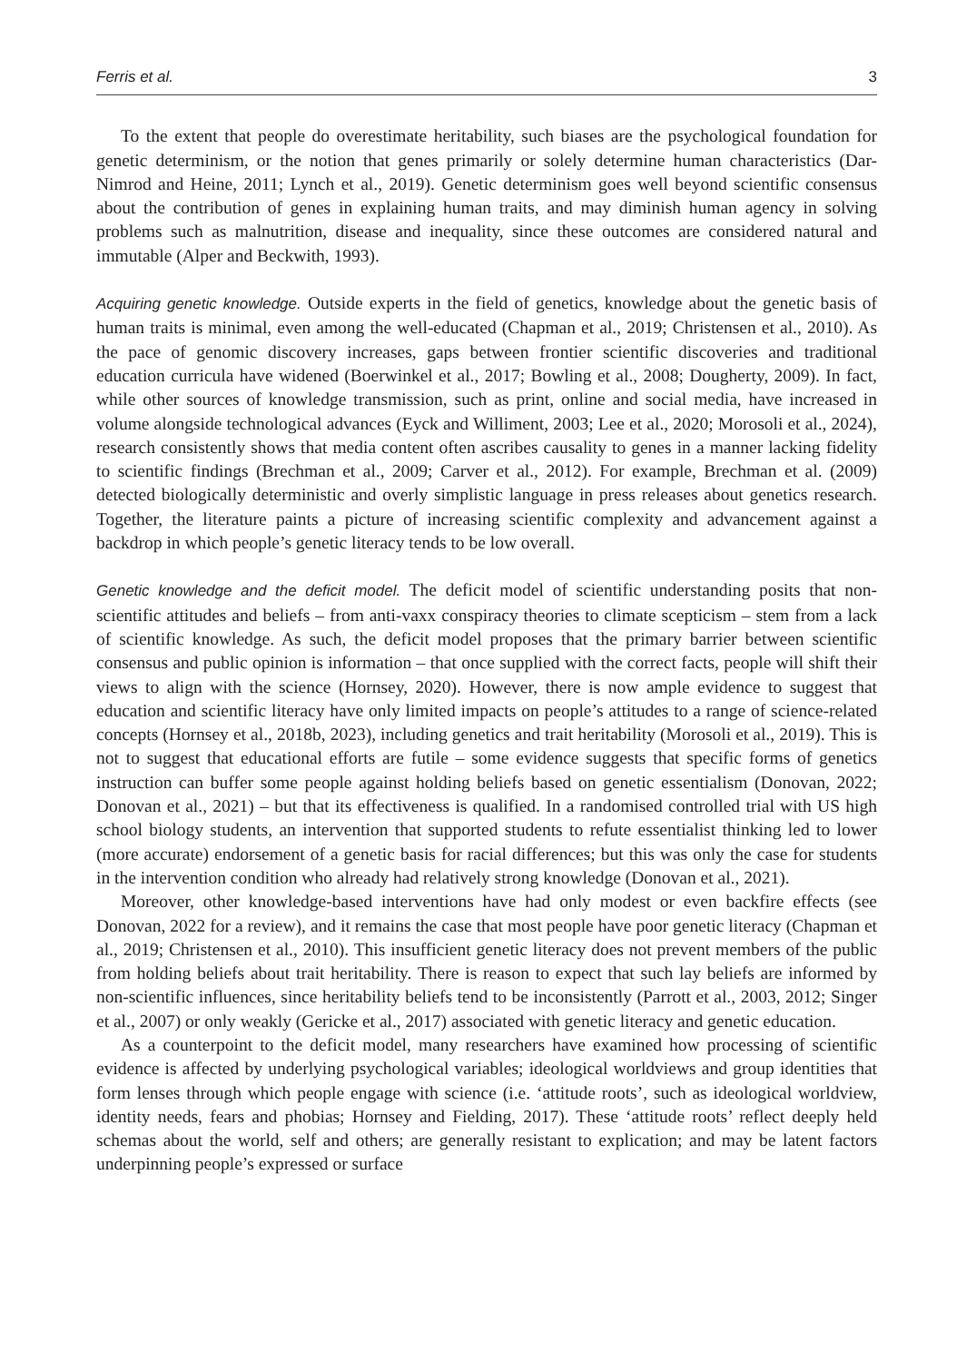Ferris et al. 3
To the extent that people do overestimate heritability, such biases are the psychological foundation for genetic determinism, or the notion that genes primarily or solely determine human characteristics (Dar-Nimrod and Heine, 2011; Lynch et al., 2019). Genetic determinism goes well beyond scientific consensus about the contribution of genes in explaining human traits, and may diminish human agency in solving problems such as malnutrition, disease and inequality, since these outcomes are considered natural and immutable (Alper and Beckwith, 1993).
Acquiring genetic knowledge. Outside experts in the field of genetics, knowledge about the genetic basis of human traits is minimal, even among the well-educated (Chapman et al., 2019; Christensen et al., 2010). As the pace of genomic discovery increases, gaps between frontier scientific discoveries and traditional education curricula have widened (Boerwinkel et al., 2017; Bowling et al., 2008; Dougherty, 2009). In fact, while other sources of knowledge transmission, such as print, online and social media, have increased in volume alongside technological advances (Eyck and Williment, 2003; Lee et al., 2020; Morosoli et al., 2024), research consistently shows that media content often ascribes causality to genes in a manner lacking fidelity to scientific findings (Brechman et al., 2009; Carver et al., 2012). For example, Brechman et al. (2009) detected biologically deterministic and overly simplistic language in press releases about genetics research. Together, the literature paints a picture of increasing scientific complexity and advancement against a backdrop in which people’s genetic literacy tends to be low overall.
Genetic knowledge and the deficit model. The deficit model of scientific understanding posits that non-scientific attitudes and beliefs – from anti-vaxx conspiracy theories to climate scepticism – stem from a lack of scientific knowledge. As such, the deficit model proposes that the primary barrier between scientific consensus and public opinion is information – that once supplied with the correct facts, people will shift their views to align with the science (Hornsey, 2020). However, there is now ample evidence to suggest that education and scientific literacy have only limited impacts on people’s attitudes to a range of science-related concepts (Hornsey et al., 2018b, 2023), including genetics and trait heritability (Morosoli et al., 2019). This is not to suggest that educational efforts are futile – some evidence suggests that specific forms of genetics instruction can buffer some people against holding beliefs based on genetic essentialism (Donovan, 2022; Donovan et al., 2021) – but that its effectiveness is qualified. In a randomised controlled trial with US high school biology students, an intervention that supported students to refute essentialist thinking led to lower (more accurate) endorsement of a genetic basis for racial differences; but this was only the case for students in the intervention condition who already had relatively strong knowledge (Donovan et al., 2021).
Moreover, other knowledge-based interventions have had only modest or even backfire effects (see Donovan, 2022 for a review), and it remains the case that most people have poor genetic literacy (Chapman et al., 2019; Christensen et al., 2010). This insufficient genetic literacy does not prevent members of the public from holding beliefs about trait heritability. There is reason to expect that such lay beliefs are informed by non-scientific influences, since heritability beliefs tend to be inconsistently (Parrott et al., 2003, 2012; Singer et al., 2007) or only weakly (Gericke et al., 2017) associated with genetic literacy and genetic education.
As a counterpoint to the deficit model, many researchers have examined how processing of scientific evidence is affected by underlying psychological variables; ideological worldviews and group identities that form lenses through which people engage with science (i.e. ‘attitude roots’, such as ideological worldview, identity needs, fears and phobias; Hornsey and Fielding, 2017). These ‘attitude roots’ reflect deeply held schemas about the world, self and others; are generally resistant to explication; and may be latent factors underpinning people’s expressed or surface